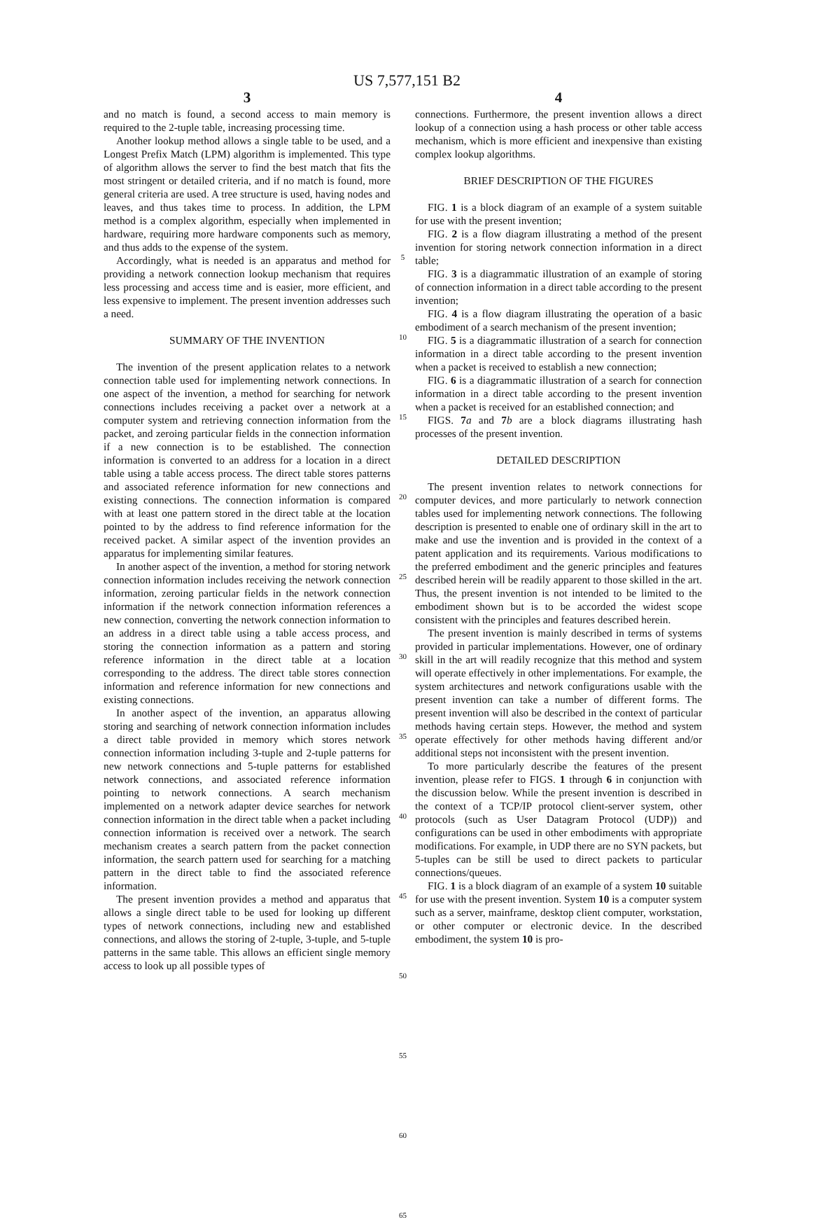US 7,577,151 B2
3
and no match is found, a second access to main memory is required to the 2-tuple table, increasing processing time.
Another lookup method allows a single table to be used, and a Longest Prefix Match (LPM) algorithm is implemented. This type of algorithm allows the server to find the best match that fits the most stringent or detailed criteria, and if no match is found, more general criteria are used. A tree structure is used, having nodes and leaves, and thus takes time to process. In addition, the LPM method is a complex algorithm, especially when implemented in hardware, requiring more hardware components such as memory, and thus adds to the expense of the system.
Accordingly, what is needed is an apparatus and method for providing a network connection lookup mechanism that requires less processing and access time and is easier, more efficient, and less expensive to implement. The present invention addresses such a need.
SUMMARY OF THE INVENTION
The invention of the present application relates to a network connection table used for implementing network connections. In one aspect of the invention, a method for searching for network connections includes receiving a packet over a network at a computer system and retrieving connection information from the packet, and zeroing particular fields in the connection information if a new connection is to be established. The connection information is converted to an address for a location in a direct table using a table access process. The direct table stores patterns and associated reference information for new connections and existing connections. The connection information is compared with at least one pattern stored in the direct table at the location pointed to by the address to find reference information for the received packet. A similar aspect of the invention provides an apparatus for implementing similar features.
In another aspect of the invention, a method for storing network connection information includes receiving the network connection information, zeroing particular fields in the network connection information if the network connection information references a new connection, converting the network connection information to an address in a direct table using a table access process, and storing the connection information as a pattern and storing reference information in the direct table at a location corresponding to the address. The direct table stores connection information and reference information for new connections and existing connections.
In another aspect of the invention, an apparatus allowing storing and searching of network connection information includes a direct table provided in memory which stores network connection information including 3-tuple and 2-tuple patterns for new network connections and 5-tuple patterns for established network connections, and associated reference information pointing to network connections. A search mechanism implemented on a network adapter device searches for network connection information in the direct table when a packet including connection information is received over a network. The search mechanism creates a search pattern from the packet connection information, the search pattern used for searching for a matching pattern in the direct table to find the associated reference information.
The present invention provides a method and apparatus that allows a single direct table to be used for looking up different types of network connections, including new and established connections, and allows the storing of 2-tuple, 3-tuple, and 5-tuple patterns in the same table. This allows an efficient single memory access to look up all possible types of
5
10
15
20
25
30
35
40
45
50
55
60
65
4
connections. Furthermore, the present invention allows a direct lookup of a connection using a hash process or other table access mechanism, which is more efficient and inexpensive than existing complex lookup algorithms.
BRIEF DESCRIPTION OF THE FIGURES
FIG. 1 is a block diagram of an example of a system suitable for use with the present invention;
FIG. 2 is a flow diagram illustrating a method of the present invention for storing network connection information in a direct table;
FIG. 3 is a diagrammatic illustration of an example of storing of connection information in a direct table according to the present invention;
FIG. 4 is a flow diagram illustrating the operation of a basic embodiment of a search mechanism of the present invention;
FIG. 5 is a diagrammatic illustration of a search for connection information in a direct table according to the present invention when a packet is received to establish a new connection;
FIG. 6 is a diagrammatic illustration of a search for connection information in a direct table according to the present invention when a packet is received for an established connection; and
FIGS. 7 a and 7 b are a block diagrams illustrating hash processes of the present invention.
DETAILED DESCRIPTION
The present invention relates to network connections for computer devices, and more particularly to network connection tables used for implementing network connections. The following description is presented to enable one of ordinary skill in the art to make and use the invention and is provided in the context of a patent application and its requirements. Various modifications to the preferred embodiment and the generic principles and features described herein will be readily apparent to those skilled in the art. Thus, the present invention is not intended to be limited to the embodiment shown but is to be accorded the widest scope consistent with the principles and features described herein.
The present invention is mainly described in terms of systems provided in particular implementations. However, one of ordinary skill in the art will readily recognize that this method and system will operate effectively in other implementations. For example, the system architectures and network configurations usable with the present invention can take a number of different forms. The present invention will also be described in the context of particular methods having certain steps. However, the method and system operate effectively for other methods having different and/or additional steps not inconsistent with the present invention.
To more particularly describe the features of the present invention, please refer to FIGS. 1 through 6 in conjunction with the discussion below. While the present invention is described in the context of a TCP/IP protocol client-server system, other protocols (such as User Datagram Protocol (UDP)) and configurations can be used in other embodiments with appropriate modifications. For example, in UDP there are no SYN packets, but 5-tuples can be still be used to direct packets to particular connections/queues.
FIG. 1 is a block diagram of an example of a system 10 suitable for use with the present invention. System 10 is a computer system such as a server, mainframe, desktop client computer, workstation, or other computer or electronic device. In the described embodiment, the system 10 is pro-